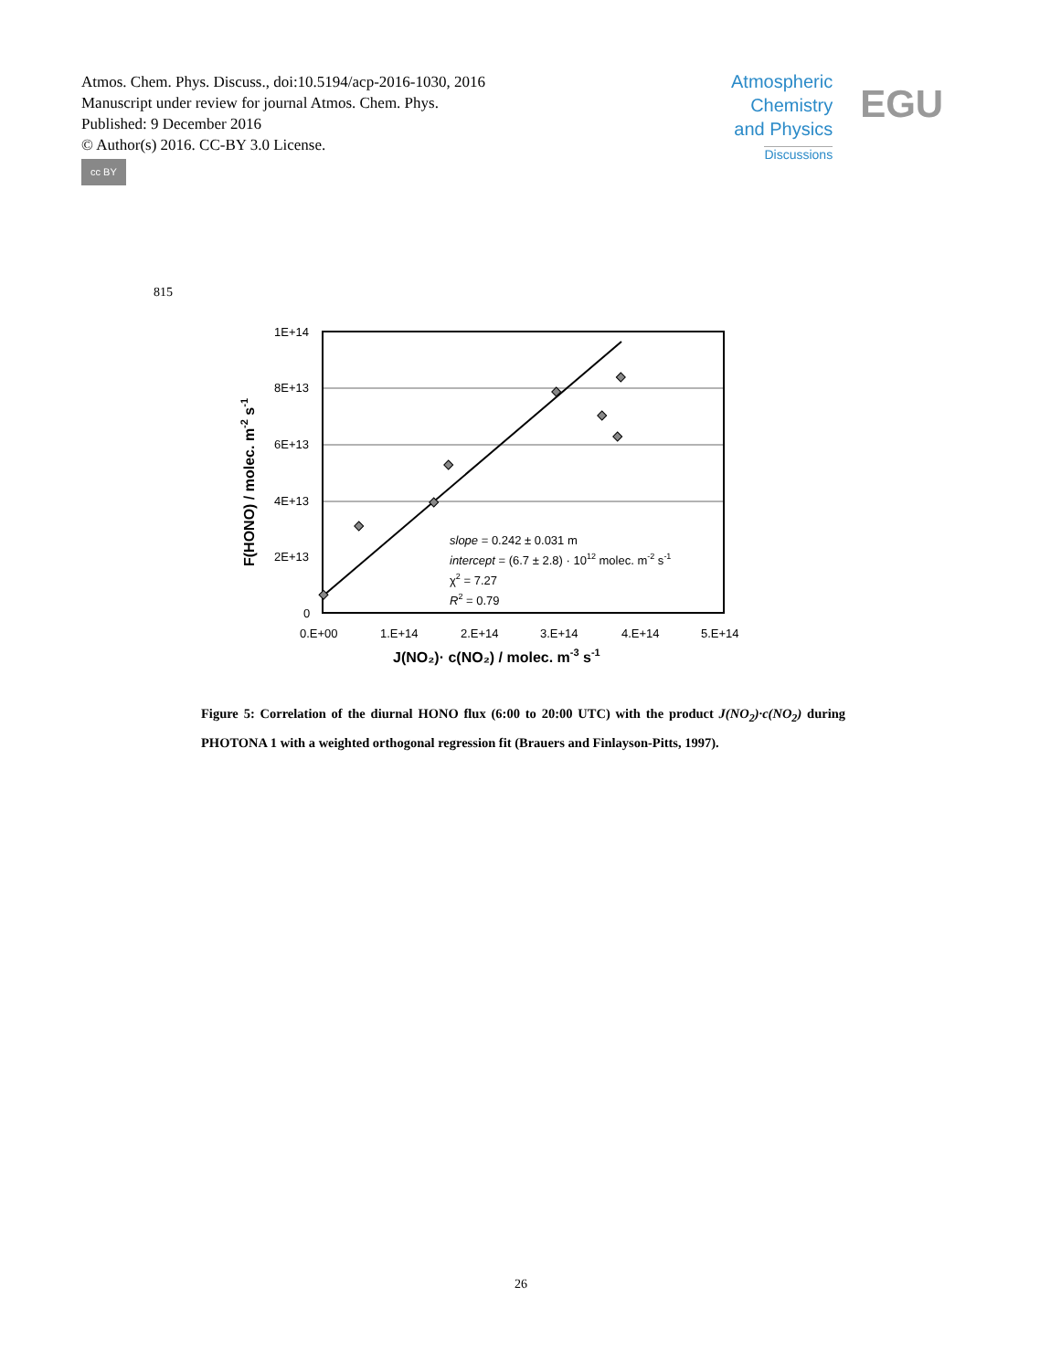Atmos. Chem. Phys. Discuss., doi:10.5194/acp-2016-1030, 2016
Manuscript under review for journal Atmos. Chem. Phys.
Published: 9 December 2016
© Author(s) 2016. CC-BY 3.0 License.
cc BY
Atmospheric
Chemistry
and Physics
Discussions
EGU
815
1E+14
8E+13
6E+13
4E+13
2E+13
0
0.E+00
1.E+14
2.E+14
3.E+14
4.E+14
5.E+14
J(NO₂)· c(NO₂) / molec. m-3 s-1
F(HONO) / molec. m-2 s-1
slope = 0.242 ± 0.031 m
intercept = (6.7 ± 2.8) · 1012 molec. m-2 s-1
χ2 = 7.27
R2 = 0.79
Figure 5: Correlation of the diurnal HONO flux (6:00 to 20:00 UTC) with the product J(NO<sub>2</sub>)·c(NO<sub>2</sub>) during PHOTONA 1 with a weighted orthogonal regression fit (Brauers and Finlayson-Pitts, 1997).
26